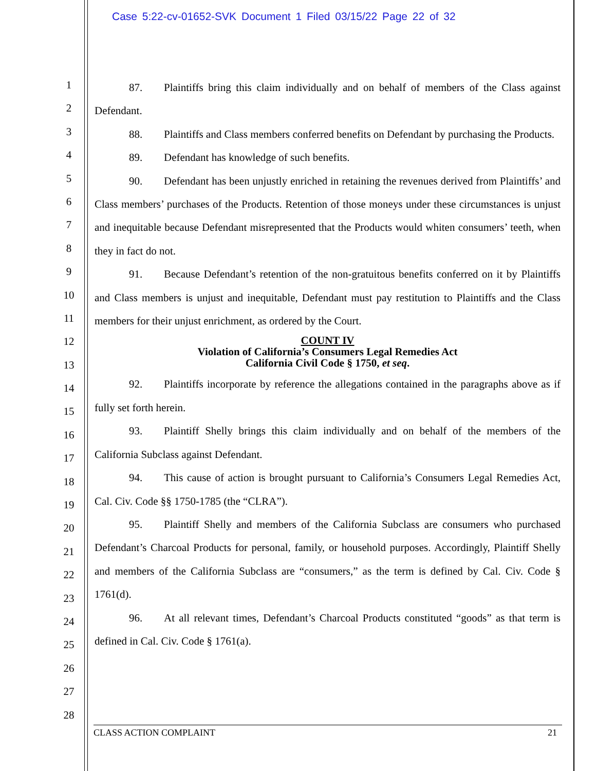Case 5:22-cv-01652-SVK Document 1 Filed 03/15/22 Page 22 of 32
1
2
3
4
5
6
7
8
9
10
11
12
13
14
15
16
17
18
19
20
21
22
23
24
25
26
27
28
87. Plaintiffs bring this claim individually and on behalf of members of the Class against Defendant.
88. Plaintiffs and Class members conferred benefits on Defendant by purchasing the Products.
89. Defendant has knowledge of such benefits.
90. Defendant has been unjustly enriched in retaining the revenues derived from Plaintiffs’ and Class members’ purchases of the Products. Retention of those moneys under these circumstances is unjust and inequitable because Defendant misrepresented that the Products would whiten consumers’ teeth, when they in fact do not.
91. Because Defendant’s retention of the non-gratuitous benefits conferred on it by Plaintiffs and Class members is unjust and inequitable, Defendant must pay restitution to Plaintiffs and the Class members for their unjust enrichment, as ordered by the Court.
COUNT IV
Violation of California’s Consumers Legal Remedies Act
California Civil Code § 1750, et seq.
92. Plaintiffs incorporate by reference the allegations contained in the paragraphs above as if fully set forth herein.
93. Plaintiff Shelly brings this claim individually and on behalf of the members of the California Subclass against Defendant.
94. This cause of action is brought pursuant to California’s Consumers Legal Remedies Act, Cal. Civ. Code §§ 1750-1785 (the “CLRA”).
95. Plaintiff Shelly and members of the California Subclass are consumers who purchased Defendant’s Charcoal Products for personal, family, or household purposes. Accordingly, Plaintiff Shelly and members of the California Subclass are “consumers,” as the term is defined by Cal. Civ. Code § 1761(d).
96. At all relevant times, Defendant’s Charcoal Products constituted “goods” as that term is defined in Cal. Civ. Code § 1761(a).
CLASS ACTION COMPLAINT 21